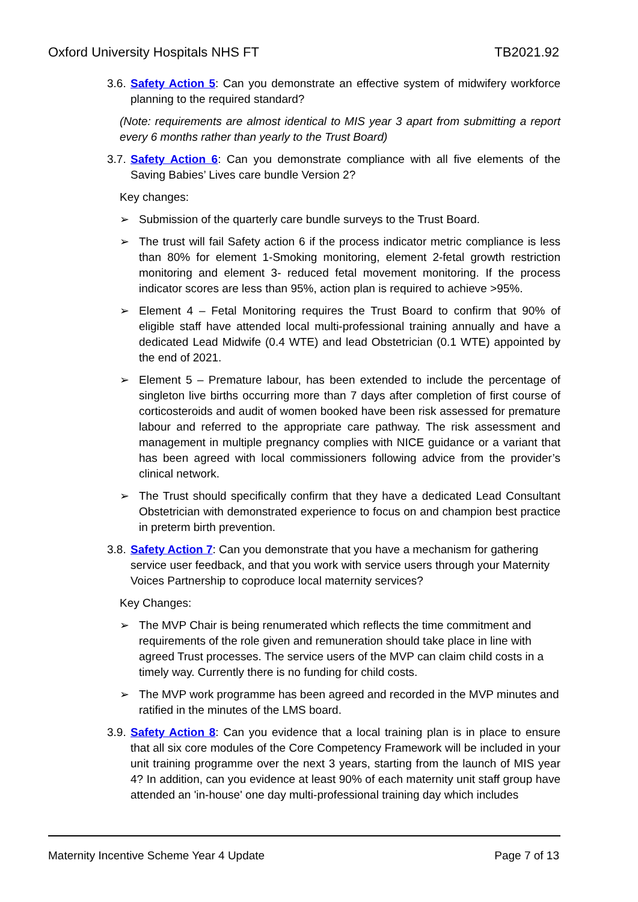Oxford University Hospitals NHS FT TB2021.92
3.6. Safety Action 5: Can you demonstrate an effective system of midwifery workforce planning to the required standard?
(Note: requirements are almost identical to MIS year 3 apart from submitting a report every 6 months rather than yearly to the Trust Board)
3.7. Safety Action 6: Can you demonstrate compliance with all five elements of the Saving Babies’ Lives care bundle Version 2?
Key changes:
➢ Submission of the quarterly care bundle surveys to the Trust Board.
➢ The trust will fail Safety action 6 if the process indicator metric compliance is less than 80% for element 1-Smoking monitoring, element 2-fetal growth restriction monitoring and element 3- reduced fetal movement monitoring. If the process indicator scores are less than 95%, action plan is required to achieve >95%.
➢ Element 4 – Fetal Monitoring requires the Trust Board to confirm that 90% of eligible staff have attended local multi-professional training annually and have a dedicated Lead Midwife (0.4 WTE) and lead Obstetrician (0.1 WTE) appointed by the end of 2021.
➢ Element 5 – Premature labour, has been extended to include the percentage of singleton live births occurring more than 7 days after completion of first course of corticosteroids and audit of women booked have been risk assessed for premature labour and referred to the appropriate care pathway. The risk assessment and management in multiple pregnancy complies with NICE guidance or a variant that has been agreed with local commissioners following advice from the provider’s clinical network.
➢ The Trust should specifically confirm that they have a dedicated Lead Consultant Obstetrician with demonstrated experience to focus on and champion best practice in preterm birth prevention.
3.8. Safety Action 7: Can you demonstrate that you have a mechanism for gathering service user feedback, and that you work with service users through your Maternity Voices Partnership to coproduce local maternity services?
Key Changes:
➢ The MVP Chair is being renumerated which reflects the time commitment and requirements of the role given and remuneration should take place in line with agreed Trust processes. The service users of the MVP can claim child costs in a timely way. Currently there is no funding for child costs.
➢ The MVP work programme has been agreed and recorded in the MVP minutes and ratified in the minutes of the LMS board.
3.9. Safety Action 8: Can you evidence that a local training plan is in place to ensure that all six core modules of the Core Competency Framework will be included in your unit training programme over the next 3 years, starting from the launch of MIS year 4? In addition, can you evidence at least 90% of each maternity unit staff group have attended an 'in-house' one day multi-professional training day which includes
Maternity Incentive Scheme Year 4 Update Page 7 of 13